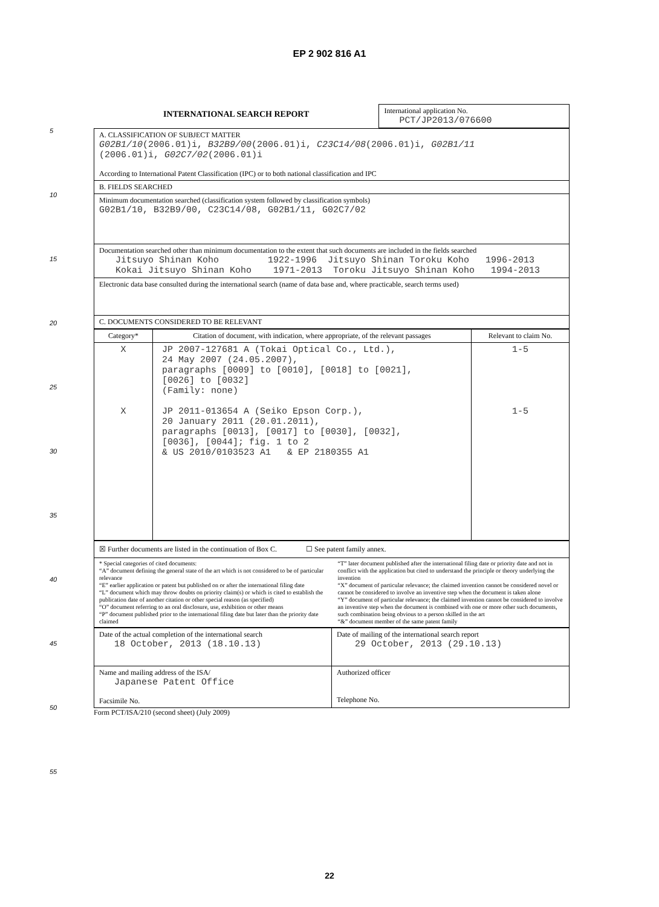EP 2 902 816 A1
5
10
15
20
25
30
35
40
45
50
55
| INTERNATIONAL SEARCH REPORT | International application No. PCT/JP2013/076600 |
| A. CLASSIFICATION OF SUBJECT MATTER G02B1/10 (2006.01)i, B32B9/00 (2006.01)i, C23C14/08 (2006.01)i, G02B1/11 (2006.01)i, G02C7/02 (2006.01)i According to International Patent Classification (IPC) or to both national classification and IPC |
| B. FIELDS SEARCHED |
| Minimum documentation searched (classification system followed by classification symbols) G02B1/10, B32B9/00, C23C14/08, G02B1/11, G02C7/02 |
| Documentation searched other than minimum documentation to the extent that such documents are included in the fields searched Jitsuyo Shinan Koho 1922-1996 Jitsuyo Shinan Toroku Koho 1996-2013 Kokai Jitsuyo Shinan Koho 1971-2013 Toroku Jitsuyo Shinan Koho 1994-2013 |
| Electronic data base consulted during the international search (name of data base and, where practicable, search terms used) |
| C. DOCUMENTS CONSIDERED TO BE RELEVANT |
| Category* | Citation of document, with indication, where appropriate, of the relevant passages | Relevant to claim No. |
| --- | --- | --- |
| X X | JP 2007-127681 A (Tokai Optical Co., Ltd.), 24 May 2007 (24.05.2007), paragraphs [0009] to [0010], [0018] to [0021], [0026] to [0032] (Family: none) JP 2011-013654 A (Seiko Epson Corp.), 20 January 2011 (20.01.2011), paragraphs [0013], [0017] to [0030], [0032], [0036], [0044]; fig. 1 to 2 & US 2010/0103523 A1 & EP 2180355 A1 | 1-5 1-5 |
| ☒ Further documents are listed in the continuation of Box C. ☐ See patent family annex. |
| * Special categories of cited documents: “A” document defining the general state of the art which is not considered to be of particular relevance “E” earlier application or patent but published on or after the international filing date “L” document which may throw doubts on priority claim(s) or which is cited to establish the publication date of another citation or other special reason (as specified) “O” document referring to an oral disclosure, use, exhibition or other means “P” document published prior to the international filing date but later than the priority date claimed “T” later document published after the international filing date or priority date and not in conflict with the application but cited to understand the principle or theory underlying the invention “X” document of particular relevance; the claimed invention cannot be considered novel or cannot be considered to involve an inventive step when the document is taken alone “Y” document of particular relevance; the claimed invention cannot be considered to involve an inventive step when the document is combined with one or more other such documents, such combination being obvious to a person skilled in the art “&” document member of the same patent family |
| Date of the actual completion of the international search 18 October, 2013 (18.10.13) | Date of mailing of the international search report 29 October, 2013 (29.10.13) |
| Name and mailing address of the ISA/ Japanese Patent Office Facsimile No. | Authorized officer Telephone No. |
Form PCT/ISA/210 (second sheet) (July 2009)
22